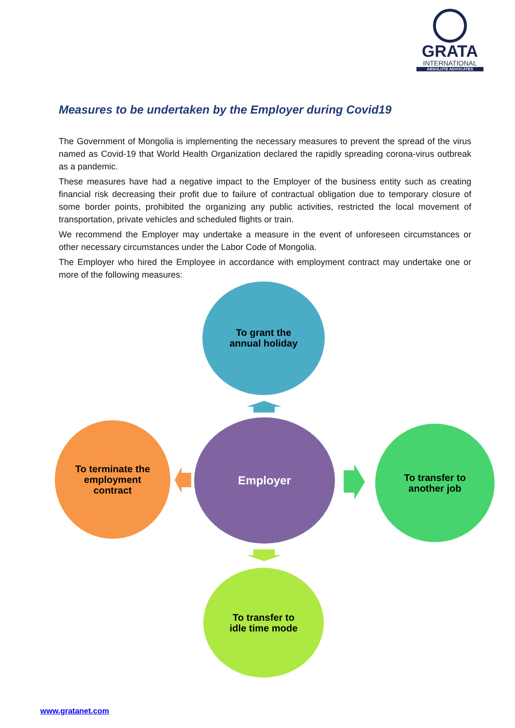GRATA
INTERNATIONAL
ABSOLUTE ADVOCATES
Measures to be undertaken by the Employer during Covid19
The Government of Mongolia is implementing the necessary measures to prevent the spread of the virus named as Covid-19 that World Health Organization declared the rapidly spreading corona-virus outbreak as a pandemic.
These measures have had a negative impact to the Employer of the business entity such as creating financial risk decreasing their profit due to failure of contractual obligation due to temporary closure of some border points, prohibited the organizing any public activities, restricted the local movement of transportation, private vehicles and scheduled flights or train.
We recommend the Employer may undertake a measure in the event of unforeseen circumstances or other necessary circumstances under the Labor Code of Mongolia.
The Employer who hired the Employee in accordance with employment contract may undertake one or more of the following measures:
To grant the
annual holiday
To terminate the
employment
contract
Employer
To transfer to
another job
To transfer to
idle time mode
www.gratanet.com